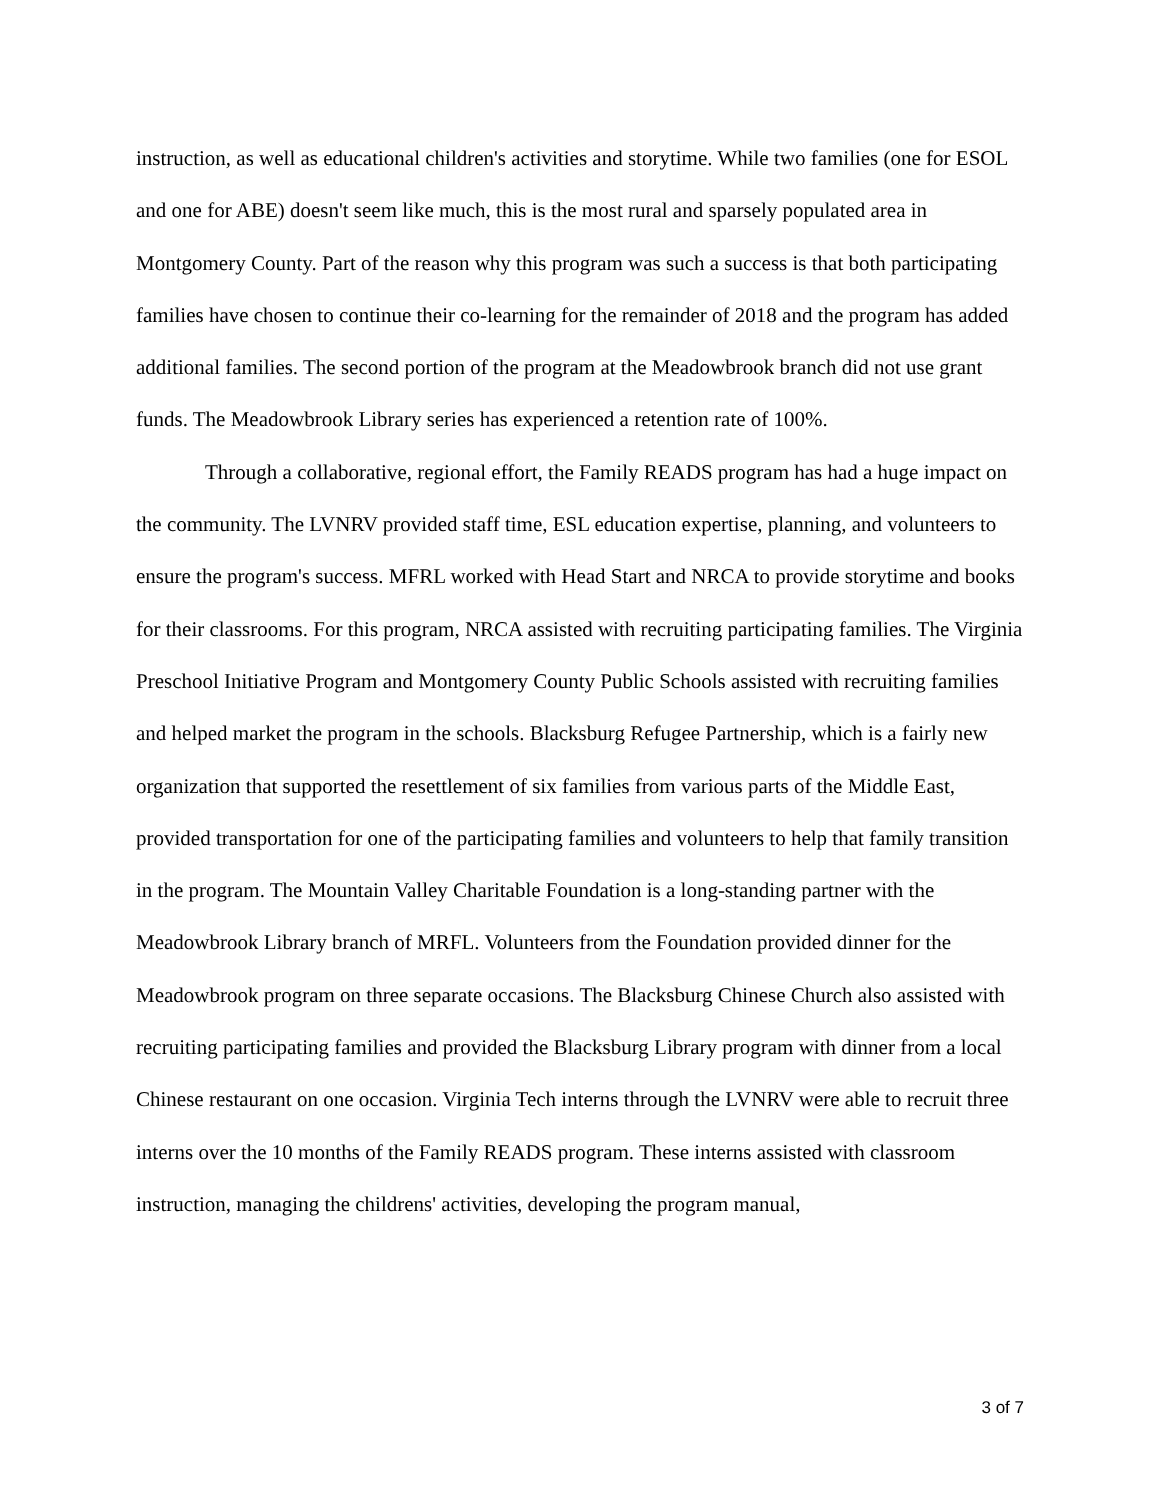instruction, as well as educational children's activities and storytime. While two families (one for ESOL and one for ABE) doesn't seem like much, this is the most rural and sparsely populated area in Montgomery County. Part of the reason why this program was such a success is that both participating families have chosen to continue their co-learning for the remainder of 2018 and the program has added additional families. The second portion of the program at the Meadowbrook branch did not use grant funds. The Meadowbrook Library series has experienced a retention rate of 100%.
Through a collaborative, regional effort, the Family READS program has had a huge impact on the community. The LVNRV provided staff time, ESL education expertise, planning, and volunteers to ensure the program's success. MFRL worked with Head Start and NRCA to provide storytime and books for their classrooms. For this program, NRCA assisted with recruiting participating families. The Virginia Preschool Initiative Program and Montgomery County Public Schools assisted with recruiting families and helped market the program in the schools. Blacksburg Refugee Partnership, which is a fairly new organization that supported the resettlement of six families from various parts of the Middle East, provided transportation for one of the participating families and volunteers to help that family transition in the program. The Mountain Valley Charitable Foundation is a long-standing partner with the Meadowbrook Library branch of MRFL. Volunteers from the Foundation provided dinner for the Meadowbrook program on three separate occasions. The Blacksburg Chinese Church also assisted with recruiting participating families and provided the Blacksburg Library program with dinner from a local Chinese restaurant on one occasion. Virginia Tech interns through the LVNRV were able to recruit three interns over the 10 months of the Family READS program. These interns assisted with classroom instruction, managing the childrens' activities, developing the program manual,
3 of 7